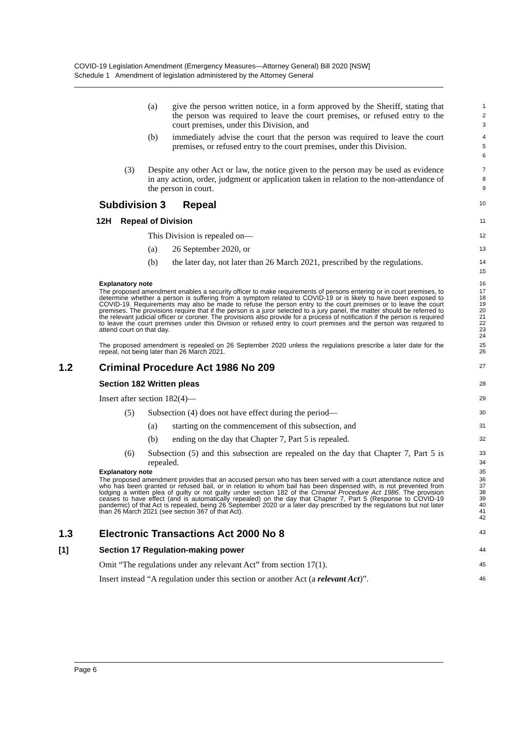COVID-19 Legislation Amendment (Emergency Measures—Attorney General) Bill 2020 [NSW]
Schedule 1 Amendment of legislation administered by the Attorney General
(a) give the person written notice, in a form approved by the Sheriff, stating that the person was required to leave the court premises, or refused entry to the court premises, under this Division, and
1
2
3
(b) immediately advise the court that the person was required to leave the court premises, or refused entry to the court premises, under this Division.
4
5
6
(3) Despite any other Act or law, the notice given to the person may be used as evidence in any action, order, judgment or application taken in relation to the non-attendance of the person in court.
7
8
9
Subdivision 3 Repeal
10
12H Repeal of Division
11
This Division is repealed on—
12
(a) 26 September 2020, or
13
(b) the later day, not later than 26 March 2021, prescribed by the regulations.
14
15
Explanatory note
16
The proposed amendment enables a security officer to make requirements of persons entering or in court premises, to determine whether a person is suffering from a symptom related to COVID-19 or is likely to have been exposed to COVID-19. Requirements may also be made to refuse the person entry to the court premises or to leave the court premises. The provisions require that if the person is a juror selected to a jury panel, the matter should be referred to the relevant judicial officer or coroner. The provisions also provide for a process of notification if the person is required to leave the court premises under this Division or refused entry to court premises and the person was required to attend court on that day.
17
18
19
20
21
22
23
24
The proposed amendment is repealed on 26 September 2020 unless the regulations prescribe a later date for the repeal, not being later than 26 March 2021.
25
26
1.2 Criminal Procedure Act 1986 No 209
27
Section 182 Written pleas
28
Insert after section 182(4)—
29
(5) Subsection (4) does not have effect during the period—
30
(a) starting on the commencement of this subsection, and
31
(b) ending on the day that Chapter 7, Part 5 is repealed.
32
(6) Subsection (5) and this subsection are repealed on the day that Chapter 7, Part 5 is repealed.
33
34
Explanatory note
35
The proposed amendment provides that an accused person who has been served with a court attendance notice and who has been granted or refused bail, or in relation to whom bail has been dispensed with, is not prevented from lodging a written plea of guilty or not guilty under section 182 of the Criminal Procedure Act 1986. The provision ceases to have effect (and is automatically repealed) on the day that Chapter 7, Part 5 (Response to COVID-19 pandemic) of that Act is repealed, being 26 September 2020 or a later day prescribed by the regulations but not later than 26 March 2021 (see section 367 of that Act).
36
37
38
39
40
41
42
1.3 Electronic Transactions Act 2000 No 8
43
[1] Section 17 Regulation-making power
44
Omit “The regulations under any relevant Act” from section 17(1).
45
Insert instead “A regulation under this section or another Act (a relevant Act)”.
46
Page 6